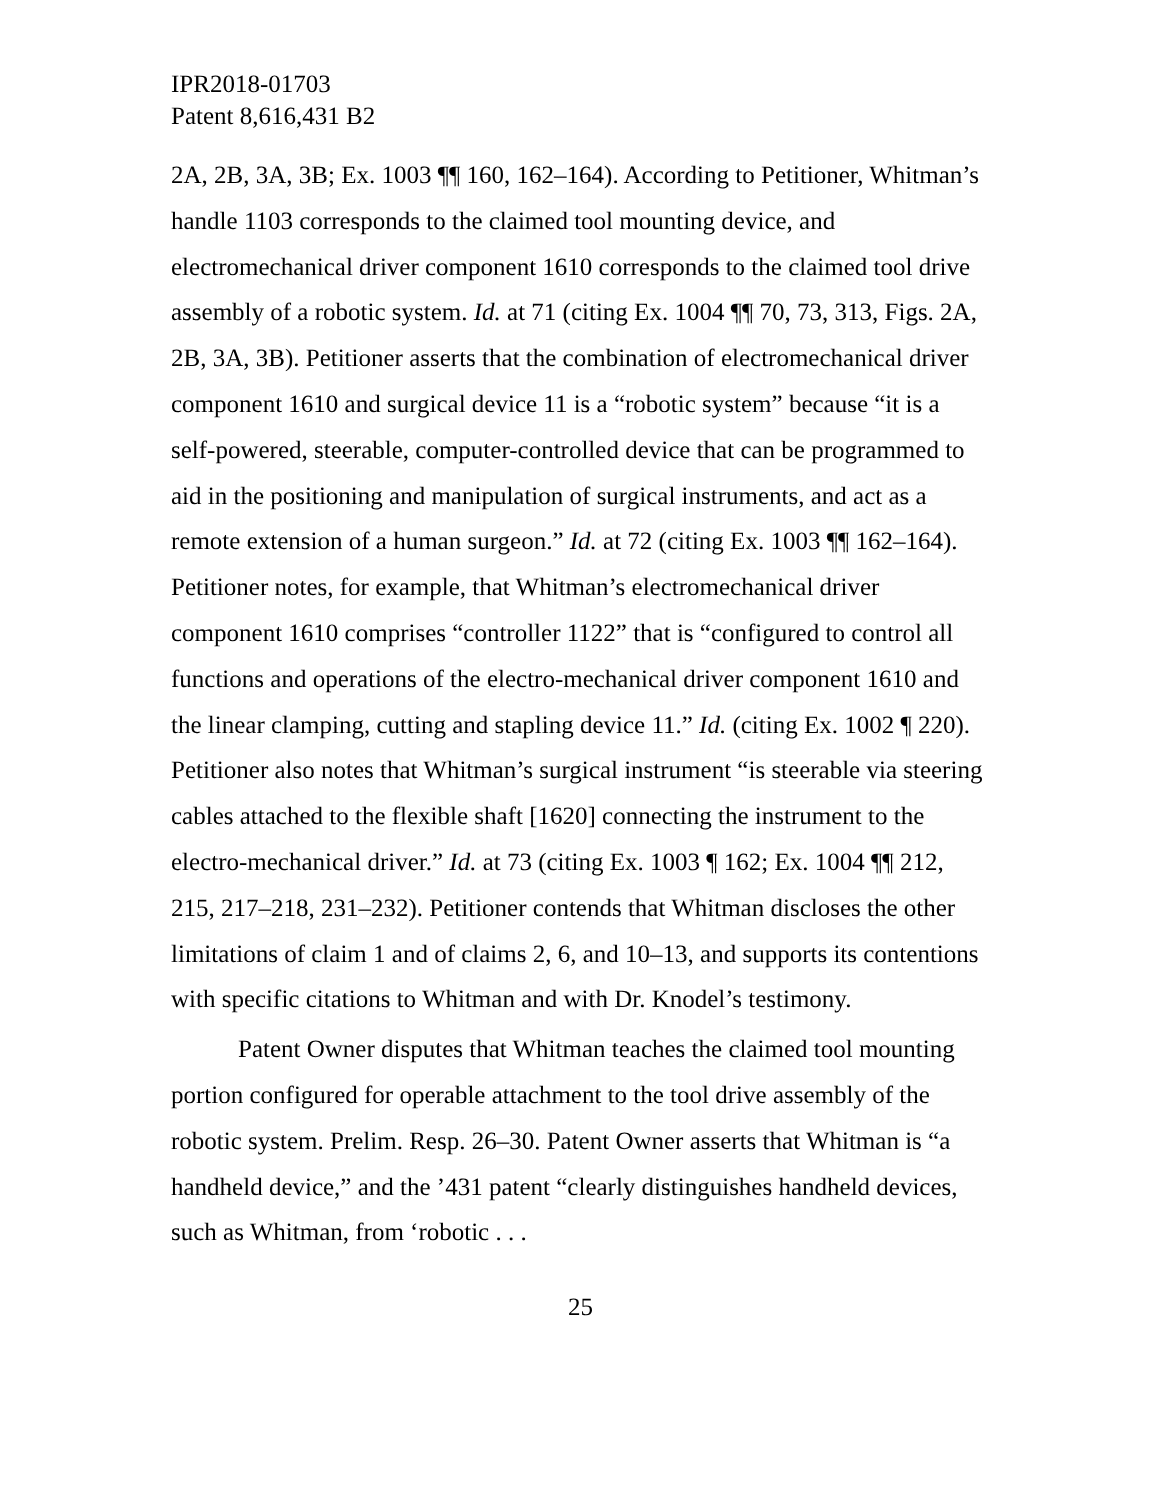IPR2018-01703
Patent 8,616,431 B2
2A, 2B, 3A, 3B; Ex. 1003 ¶¶ 160, 162–164). According to Petitioner, Whitman’s handle 1103 corresponds to the claimed tool mounting device, and electromechanical driver component 1610 corresponds to the claimed tool drive assembly of a robotic system. Id. at 71 (citing Ex. 1004 ¶¶ 70, 73, 313, Figs. 2A, 2B, 3A, 3B). Petitioner asserts that the combination of electromechanical driver component 1610 and surgical device 11 is a “robotic system” because “it is a self-powered, steerable, computer-controlled device that can be programmed to aid in the positioning and manipulation of surgical instruments, and act as a remote extension of a human surgeon.” Id. at 72 (citing Ex. 1003 ¶¶ 162–164). Petitioner notes, for example, that Whitman’s electromechanical driver component 1610 comprises “controller 1122” that is “configured to control all functions and operations of the electro-mechanical driver component 1610 and the linear clamping, cutting and stapling device 11.” Id. (citing Ex. 1002 ¶ 220). Petitioner also notes that Whitman’s surgical instrument “is steerable via steering cables attached to the flexible shaft [1620] connecting the instrument to the electro-mechanical driver.” Id. at 73 (citing Ex. 1003 ¶ 162; Ex. 1004 ¶¶ 212, 215, 217–218, 231–232). Petitioner contends that Whitman discloses the other limitations of claim 1 and of claims 2, 6, and 10–13, and supports its contentions with specific citations to Whitman and with Dr. Knodel’s testimony.
Patent Owner disputes that Whitman teaches the claimed tool mounting portion configured for operable attachment to the tool drive assembly of the robotic system. Prelim. Resp. 26–30. Patent Owner asserts that Whitman is “a handheld device,” and the ’431 patent “clearly distinguishes handheld devices, such as Whitman, from ‘robotic . . .
25